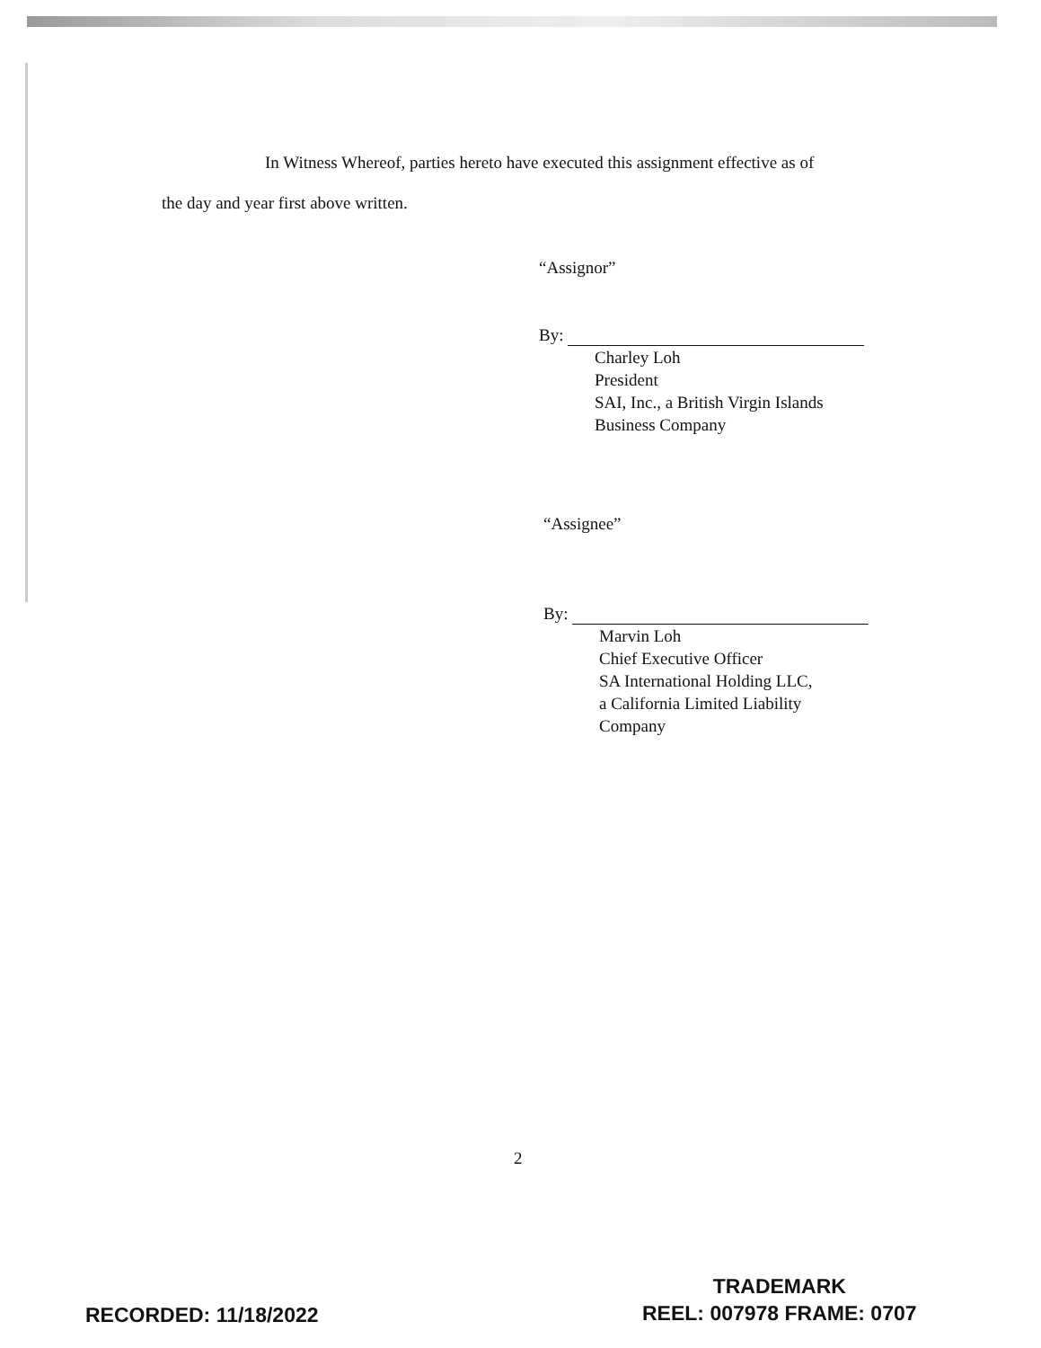In Witness Whereof, parties hereto have executed this assignment effective as of
the day and year first above written.
“Assignor”
By:
Charley Loh
President
SAI, Inc., a British Virgin Islands
Business Company
“Assignee”
By:
Marvin Loh
Chief Executive Officer
SA International Holding LLC,
a California Limited Liability
Company
2
RECORDED: 11/18/2022
TRADEMARK
REEL: 007978 FRAME: 0707